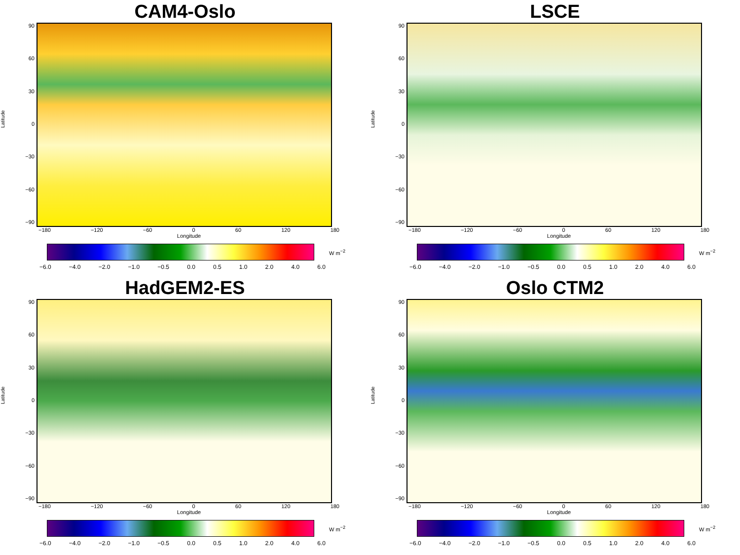CAM4-Oslo
Latitude
90
60
30
0
−30
−60
−90
−180 −120 −60 0 60 120 180
Longitude
W m<sup>−2</sup>
−6.0 −4.0 −2.0 −1.0 −0.5 0.0 0.5 1.0 2.0 4.0 6.0
LSCE
Latitude
90
60
30
0
−30
−60
−90
−180 −120 −60 0 60 120 180
Longitude
W m<sup>−2</sup>
−6.0 −4.0 −2.0 −1.0 −0.5 0.0 0.5 1.0 2.0 4.0 6.0
HadGEM2-ES
Latitude
90
60
30
0
−30
−60
−90
−180 −120 −60 0 60 120 180
Longitude
W m<sup>−2</sup>
−6.0 −4.0 −2.0 −1.0 −0.5 0.0 0.5 1.0 2.0 4.0 6.0
Oslo CTM2
Latitude
90
60
30
0
−30
−60
−90
−180 −120 −60 0 60 120 180
Longitude
W m<sup>−2</sup>
−6.0 −4.0 −2.0 −1.0 −0.5 0.0 0.5 1.0 2.0 4.0 6.0